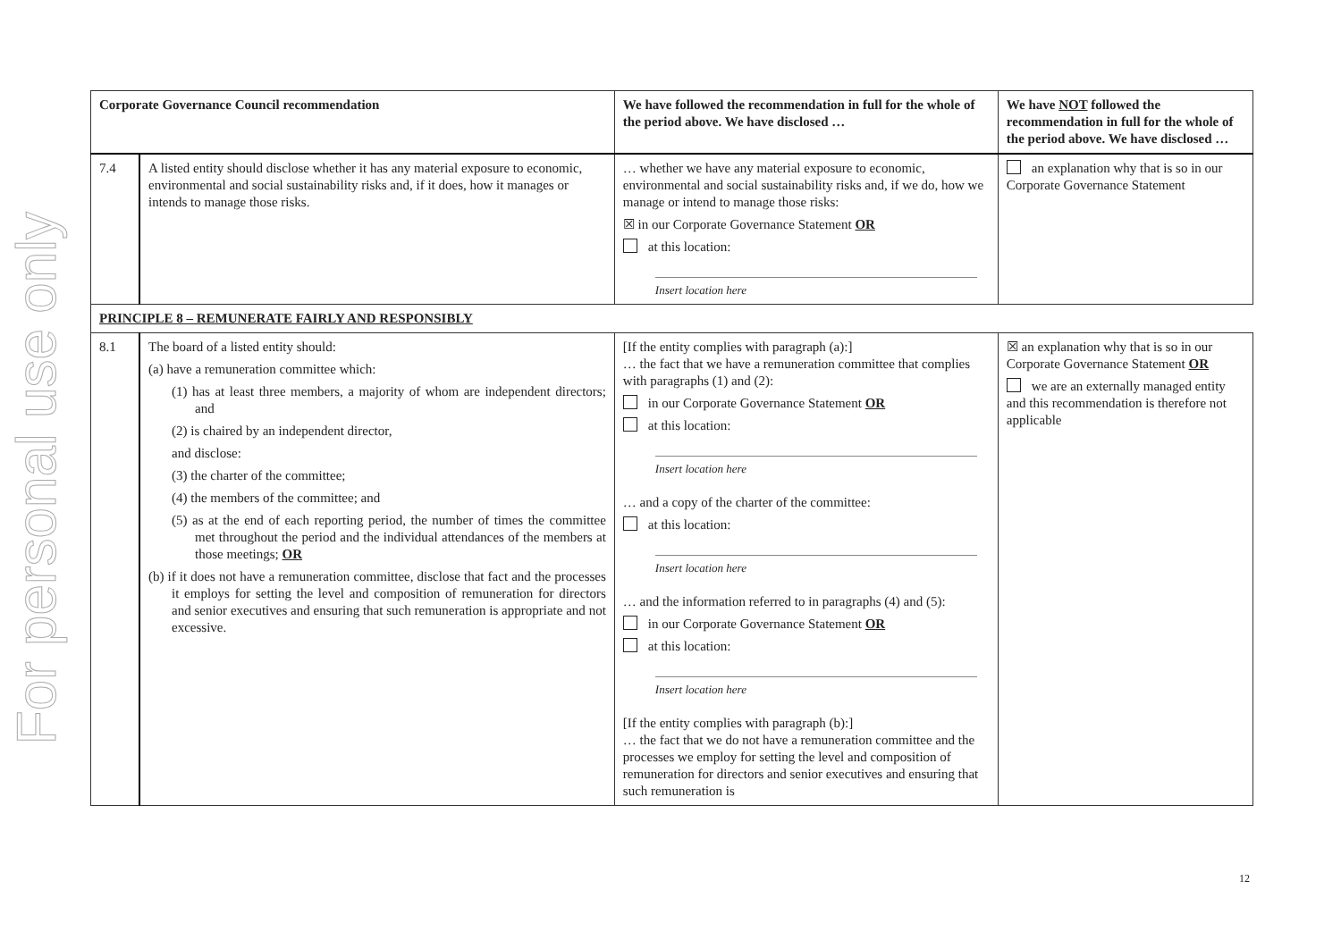For personal use only
| Corporate Governance Council recommendation | | We have followed the recommendation in full for the whole of the period above. We have disclosed … | We have NOT followed the recommendation in full for the whole of the period above. We have disclosed … |
| --- | --- | --- | --- |
| 7.4 | A listed entity should disclose whether it has any material exposure to economic, environmental and social sustainability risks and, if it does, how it manages or intends to manage those risks. | … whether we have any material exposure to economic, environmental and social sustainability risks and, if we do, how we manage or intend to manage those risks: ☒ in our Corporate Governance Statement OR at this location: Insert location here | an explanation why that is so in our Corporate Governance Statement |
| PRINCIPLE 8 – REMUNERATE FAIRLY AND RESPONSIBLY | | | |
| 8.1 | The board of a listed entity should: (a) have a remuneration committee which: (1) has at least three members, a majority of whom are independent directors; and (2) is chaired by an independent director, and disclose: (3) the charter of the committee; (4) the members of the committee; and (5) as at the end of each reporting period, the number of times the committee met throughout the period and the individual attendances of the members at those meetings; OR (b) if it does not have a remuneration committee, disclose that fact and the processes it employs for setting the level and composition of remuneration for directors and senior executives and ensuring that such remuneration is appropriate and not excessive. | [If the entity complies with paragraph (a):] … the fact that we have a remuneration committee that complies with paragraphs (1) and (2): in our Corporate Governance Statement OR at this location: Insert location here … and a copy of the charter of the committee: at this location: Insert location here … and the information referred to in paragraphs (4) and (5): in our Corporate Governance Statement OR at this location: Insert location here [If the entity complies with paragraph (b):] … the fact that we do not have a remuneration committee and the processes we employ for setting the level and composition of remuneration for directors and senior executives and ensuring that such remuneration is | ☒ an explanation why that is so in our Corporate Governance Statement OR we are an externally managed entity and this recommendation is therefore not applicable |
12